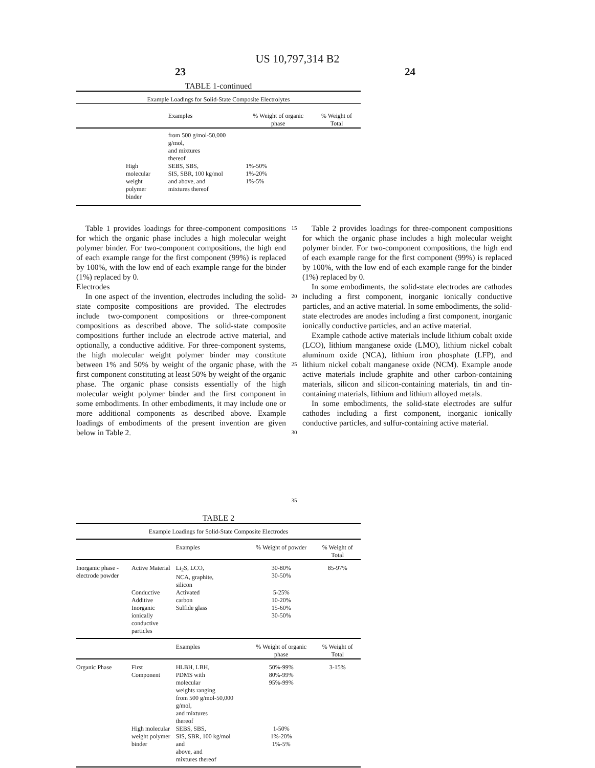US 10,797,314 B2
23 24
TABLE 1-continued
| Example Loadings for Solid-State Composite Electrolytes | | | | |
| --- | --- | --- | --- | --- |
| | | Examples | % Weight of organic phase | % Weight of Total |
| | | from 500 g/mol-50,000 g/mol, and mixtures thereof | | |
| | High molecular weight polymer binder | SEBS, SBS, SIS, SBR, 100 kg/mol and above, and mixtures thereof | 1%-50% 1%-20% 1%-5% | |
Table 1 provides loadings for three-component compositions for which the organic phase includes a high molecular weight polymer binder. For two-component compositions, the high end of each example range for the first component (99%) is replaced by 100%, with the low end of each example range for the binder (1%) replaced by 0.
Electrodes
In one aspect of the invention, electrodes including the solid-state composite compositions are provided. The electrodes include two-component compositions or three-component compositions as described above. The solid-state composite compositions further include an electrode active material, and optionally, a conductive additive. For three-component systems, the high molecular weight polymer binder may constitute between 1% and 50% by weight of the organic phase, with the first component constituting at least 50% by weight of the organic phase. The organic phase consists essentially of the high molecular weight polymer binder and the first component in some embodiments. In other embodiments, it may include one or more additional components as described above. Example loadings of embodiments of the present invention are given below in Table 2.
15
20
25
30
35
Table 2 provides loadings for three-component compositions for which the organic phase includes a high molecular weight polymer binder. For two-component compositions, the high end of each example range for the first component (99%) is replaced by 100%, with the low end of each example range for the binder (1%) replaced by 0.
In some embodiments, the solid-state electrodes are cathodes including a first component, inorganic ionically conductive particles, and an active material. In some embodiments, the solid-state electrodes are anodes including a first component, inorganic ionically conductive particles, and an active material.
Example cathode active materials include lithium cobalt oxide (LCO), lithium manganese oxide (LMO), lithium nickel cobalt aluminum oxide (NCA), lithium iron phosphate (LFP), and lithium nickel cobalt manganese oxide (NCM). Example anode active materials include graphite and other carbon-containing materials, silicon and silicon-containing materials, tin and tin-containing materials, lithium and lithium alloyed metals.
In some embodiments, the solid-state electrodes are sulfur cathodes including a first component, inorganic ionically conductive particles, and sulfur-containing active material.
TABLE 2
| Example Loadings for Solid-State Composite Electrodes | | | | |
| --- | --- | --- | --- | --- |
| | | Examples | % Weight of powder | % Weight of Total |
| Inorganic phase - electrode powder | Active Material | Li<sub>2</sub>S, LCO, NCA, graphite, silicon | 30-80% 30-50% | 85-97% |
| | Conductive Additive | Activated carbon | 5-25% 10-20% | |
| | Inorganic ionically conductive particles | Sulfide glass | 15-60% 30-50% | |
| | | Examples | % Weight of organic phase | % Weight of Total |
| Organic Phase | First Component | HLBH, LBH, PDMS with molecular weights ranging from 500 g/mol-50,000 g/mol, and mixtures thereof | 50%-99% 80%-99% 95%-99% | 3-15% |
| | High molecular weight polymer binder | SEBS, SBS, SIS, SBR, 100 kg/mol and above, and mixtures thereof | 1-50% 1%-20% 1%-5% | |